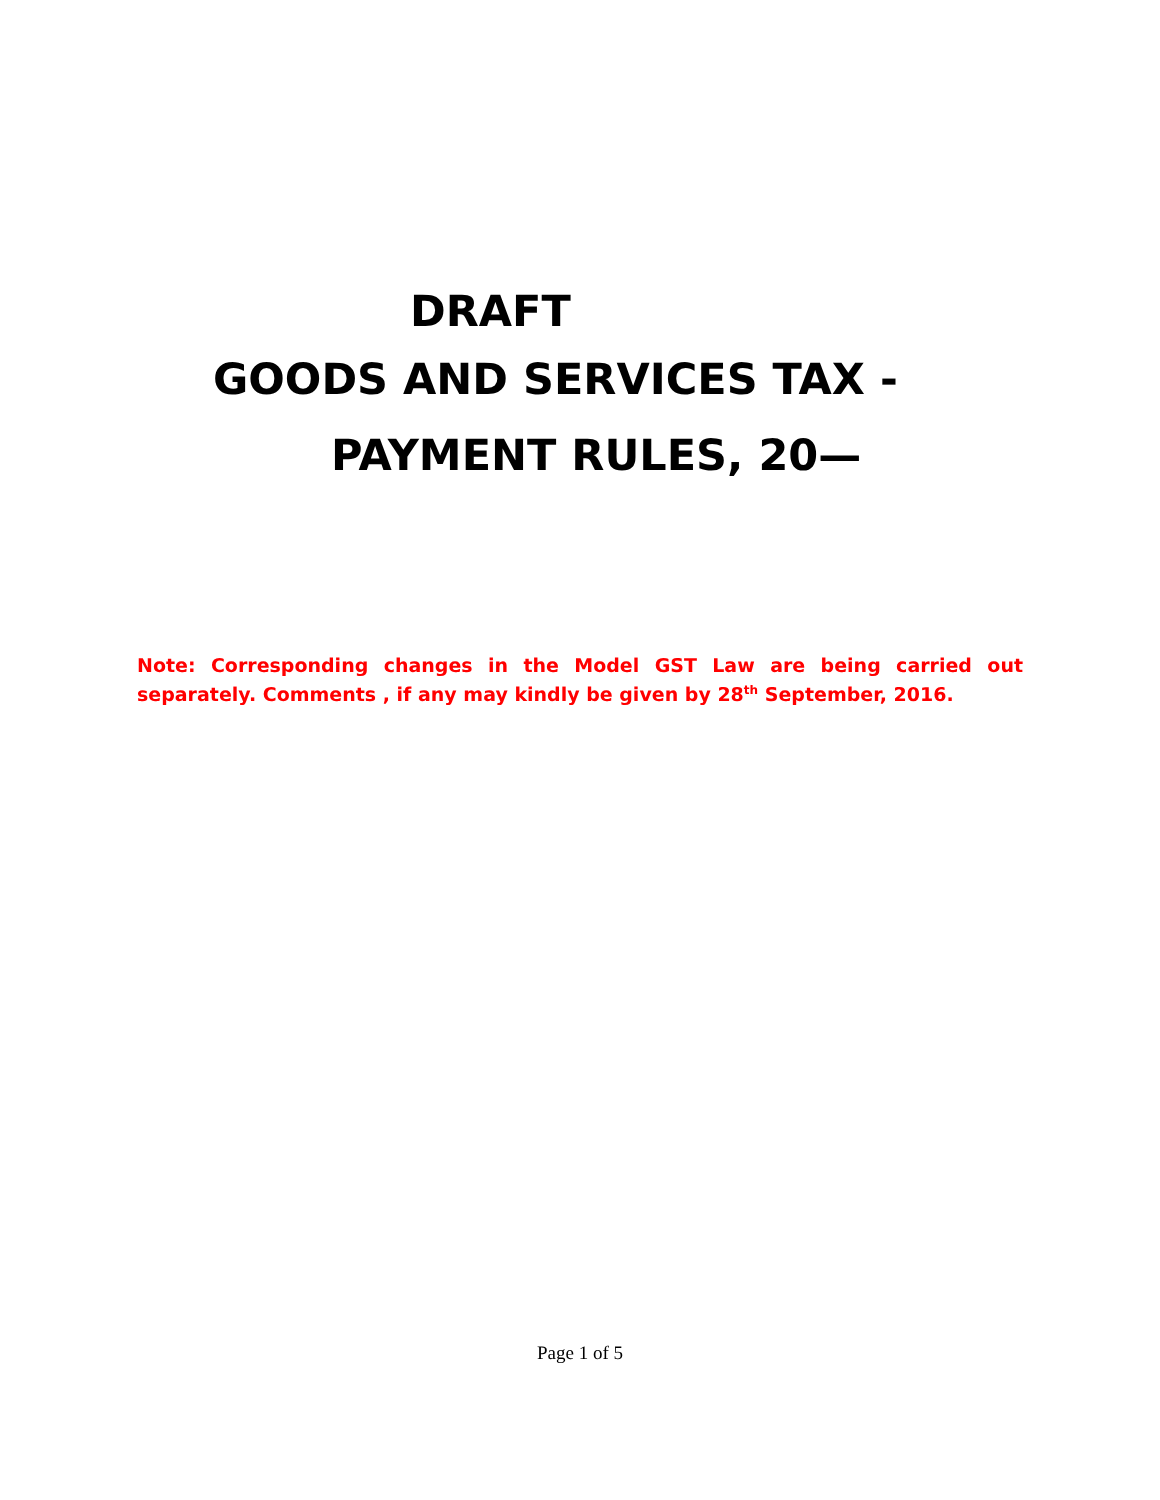DRAFT
GOODS AND SERVICES TAX -
PAYMENT RULES, 20—
Note: Corresponding changes in the Model GST Law are being carried out separately. Comments , if any may kindly be given by 28<sup>th</sup> September, 2016.
Page 1 of 5